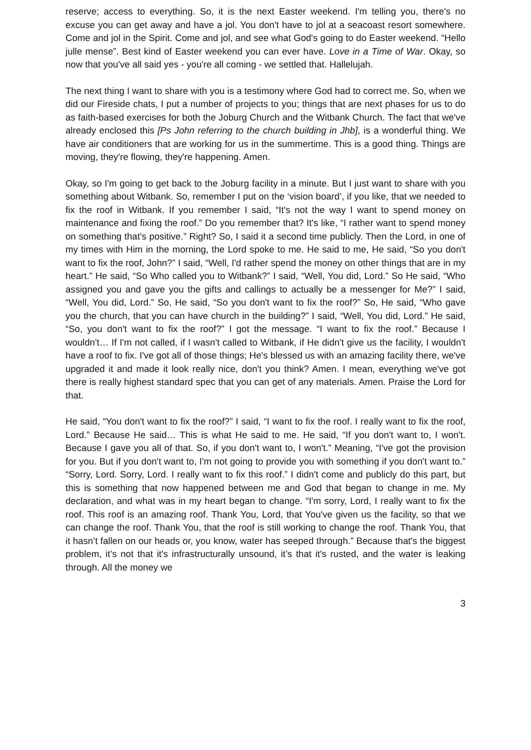reserve; access to everything. So, it is the next Easter weekend. I'm telling you, there's no excuse you can get away and have a jol. You don't have to jol at a seacoast resort somewhere. Come and jol in the Spirit. Come and jol, and see what God's going to do Easter weekend. “Hello julle mense”. Best kind of Easter weekend you can ever have. Love in a Time of War. Okay, so now that you've all said yes - you're all coming - we settled that. Hallelujah.
The next thing I want to share with you is a testimony where God had to correct me. So, when we did our Fireside chats, I put a number of projects to you; things that are next phases for us to do as faith-based exercises for both the Joburg Church and the Witbank Church. The fact that we've already enclosed this [Ps John referring to the church building in Jhb], is a wonderful thing. We have air conditioners that are working for us in the summertime. This is a good thing. Things are moving, they're flowing, they're happening. Amen.
Okay, so I'm going to get back to the Joburg facility in a minute. But I just want to share with you something about Witbank. So, remember I put on the ‘vision board’, if you like, that we needed to fix the roof in Witbank. If you remember I said, “It's not the way I want to spend money on maintenance and fixing the roof.” Do you remember that? It's like, “I rather want to spend money on something that's positive.” Right? So, I said it a second time publicly. Then the Lord, in one of my times with Him in the morning, the Lord spoke to me. He said to me, He said, “So you don't want to fix the roof, John?” I said, “Well, I'd rather spend the money on other things that are in my heart.” He said, “So Who called you to Witbank?” I said, “Well, You did, Lord.” So He said, “Who assigned you and gave you the gifts and callings to actually be a messenger for Me?” I said, “Well, You did, Lord.” So, He said, “So you don't want to fix the roof?” So, He said, “Who gave you the church, that you can have church in the building?” I said, “Well, You did, Lord.” He said, “So, you don't want to fix the roof?” I got the message. “I want to fix the roof.” Because I wouldn't… If I'm not called, if I wasn't called to Witbank, if He didn't give us the facility, I wouldn't have a roof to fix. I've got all of those things; He's blessed us with an amazing facility there, we've upgraded it and made it look really nice, don't you think? Amen. I mean, everything we've got there is really highest standard spec that you can get of any materials. Amen. Praise the Lord for that.
He said, “You don't want to fix the roof?” I said, “I want to fix the roof. I really want to fix the roof, Lord.” Because He said… This is what He said to me. He said, “If you don't want to, I won't. Because I gave you all of that. So, if you don't want to, I won't.” Meaning, “I've got the provision for you. But if you don't want to, I'm not going to provide you with something if you don't want to.” “Sorry, Lord. Sorry, Lord. I really want to fix this roof.” I didn't come and publicly do this part, but this is something that now happened between me and God that began to change in me. My declaration, and what was in my heart began to change. “I'm sorry, Lord, I really want to fix the roof. This roof is an amazing roof. Thank You, Lord, that You've given us the facility, so that we can change the roof. Thank You, that the roof is still working to change the roof. Thank You, that it hasn’t fallen on our heads or, you know, water has seeped through.” Because that's the biggest problem, it’s not that it's infrastructurally unsound, it’s that it's rusted, and the water is leaking through. All the money we
3